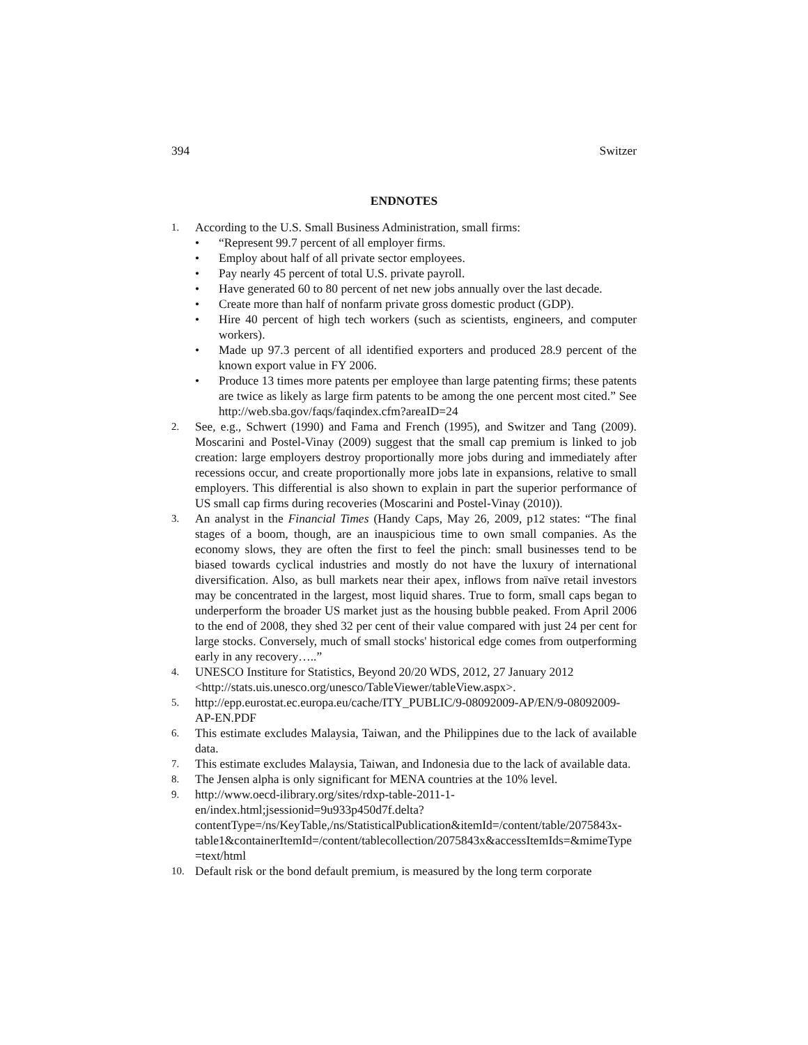394 Switzer
ENDNOTES
1.
According to the U.S. Small Business Administration, small firms:
• “Represent 99.7 percent of all employer firms.
• Employ about half of all private sector employees.
• Pay nearly 45 percent of total U.S. private payroll.
• Have generated 60 to 80 percent of net new jobs annually over the last decade.
• Create more than half of nonfarm private gross domestic product (GDP).
• Hire 40 percent of high tech workers (such as scientists, engineers, and computer workers).
• Made up 97.3 percent of all identified exporters and produced 28.9 percent of the known export value in FY 2006.
• Produce 13 times more patents per employee than large patenting firms; these patents are twice as likely as large firm patents to be among the one percent most cited.” See http://web.sba.gov/faqs/faqindex.cfm?areaID=24
2.
See, e.g., Schwert (1990) and Fama and French (1995), and Switzer and Tang (2009). Moscarini and Postel-Vinay (2009) suggest that the small cap premium is linked to job creation: large employers destroy proportionally more jobs during and immediately after recessions occur, and create proportionally more jobs late in expansions, relative to small employers. This differential is also shown to explain in part the superior performance of US small cap firms during recoveries (Moscarini and Postel-Vinay (2010)).
3.
An analyst in the Financial Times (Handy Caps, May 26, 2009, p12 states: “The final stages of a boom, though, are an inauspicious time to own small companies. As the economy slows, they are often the first to feel the pinch: small businesses tend to be biased towards cyclical industries and mostly do not have the luxury of international diversification. Also, as bull markets near their apex, inflows from naïve retail investors may be concentrated in the largest, most liquid shares. True to form, small caps began to underperform the broader US market just as the housing bubble peaked. From April 2006 to the end of 2008, they shed 32 per cent of their value compared with just 24 per cent for large stocks. Conversely, much of small stocks' historical edge comes from outperforming early in any recovery…..”
4.
UNESCO Institure for Statistics, Beyond 20/20 WDS, 2012, 27 January 2012 <http://stats.uis.unesco.org/unesco/TableViewer/tableView.aspx>.
5.
http://epp.eurostat.ec.europa.eu/cache/ITY_PUBLIC/9-08092009-AP/EN/9-08092009-AP-EN.PDF
6.
This estimate excludes Malaysia, Taiwan, and the Philippines due to the lack of available data.
7.
This estimate excludes Malaysia, Taiwan, and Indonesia due to the lack of available data.
8.
The Jensen alpha is only significant for MENA countries at the 10% level.
9.
http://www.oecd-ilibrary.org/sites/rdxp-table-2011-1-en/index.html;jsessionid=9u933p450d7f.delta?contentType=/ns/KeyTable,/ns/StatisticalPublication&itemId=/content/table/2075843x-table1&containerItemId=/content/tablecollection/2075843x&accessItemIds=&mimeType=text/html
10.
Default risk or the bond default premium, is measured by the long term corporate